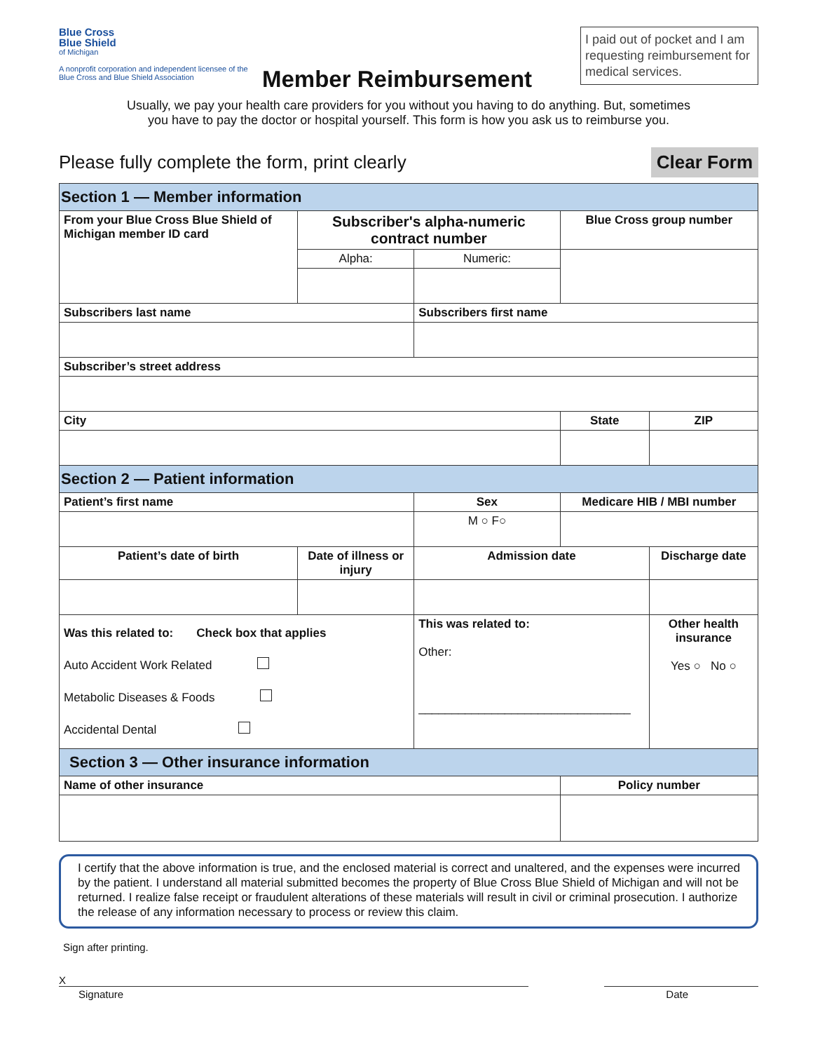Blue Cross
Blue Shield
of Michigan
A nonprofit corporation and independent licensee of the Blue Cross and Blue Shield Association
Member Reimbursement
I paid out of pocket and I am requesting reimbursement for medical services.
Usually, we pay your health care providers for you without you having to do anything. But, sometimes
you have to pay the doctor or hospital yourself. This form is how you ask us to reimburse you.
Please fully complete the form, print clearly Clear Form
| Section 1 — Member information | | | | | |
| --- | --- | --- | --- | --- | --- |
| From your Blue Cross Blue Shield of Michigan member ID card | Subscriber's alpha-numeric contract number | | | Blue Cross group number | |
| | Alpha: | Numeric: | | | |
| Subscribers last name | | | Subscribers first name | | |
| Subscriber’s street address | | | | | |
| City | | | | State | ZIP |
| Section 2 — Patient information | | | | | |
| Patient’s first name | | | Sex | Medicare HIB / MBI number | |
| | | | M ○ F○ | | |
| Patient’s date of birth | Date of illness or injury | | Admission date | | Discharge date |
| Was this related to: Check box that applies Auto Accident Work Related Metabolic Diseases & Foods Accidental Dental | | | This was related to: Other: ________________________________ | | Other health insurance Yes ○ No ○ |
| Section 3 — Other insurance information | | | | | |
| Name of other insurance | | | | Policy number | |
I certify that the above information is true, and the enclosed material is correct and unaltered, and the expenses were incurred by the patient. I understand all material submitted becomes the property of Blue Cross Blue Shield of Michigan and will not be returned. I realize false receipt or fraudulent alterations of these materials will result in civil or criminal prosecution. I authorize the release of any information necessary to process or review this claim.
Sign after printing.
X
Signature Date